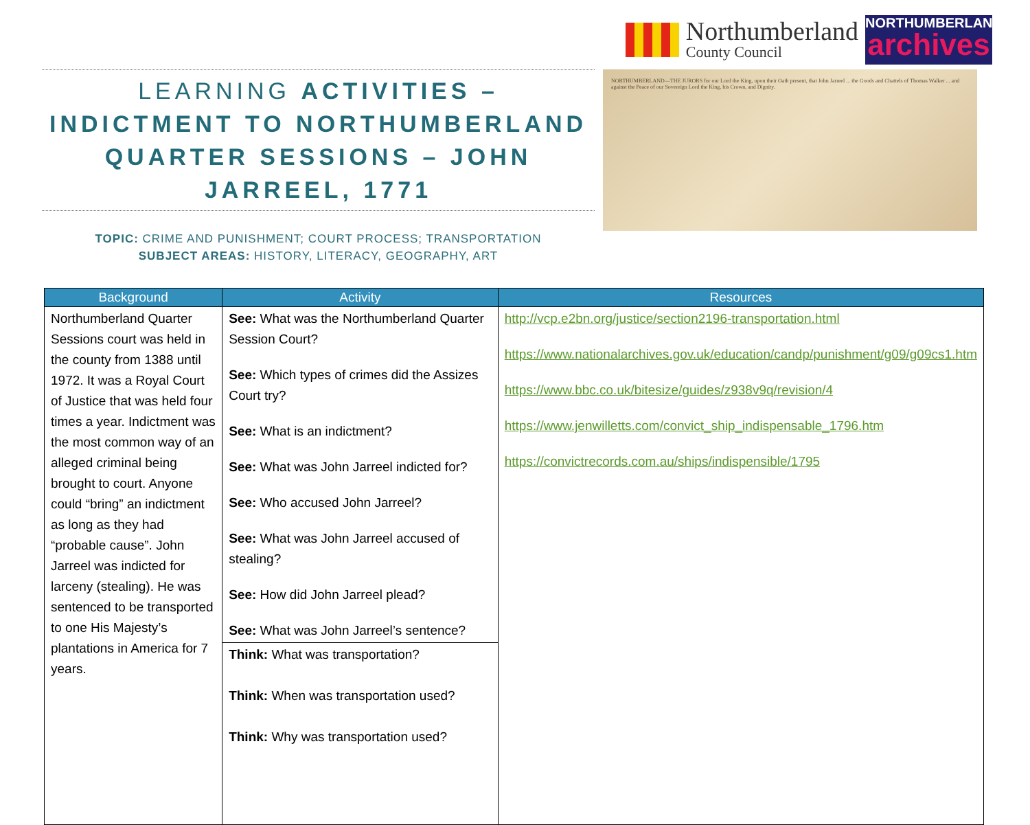Northumberland
County Council
NORTHUMBERLAND
archives
LEARNING ACTIVITIES – INDICTMENT TO NORTHUMBERLAND QUARTER SESSIONS – JOHN JARREEL, 1771
TOPIC: CRIME AND PUNISHMENT; COURT PROCESS; TRANSPORTATION
SUBJECT AREAS: HISTORY, LITERACY, GEOGRAPHY, ART
NORTHUMBERLAND—THE JURORS for our Lord the King, upon their Oath present, that John Jarreel ... the Goods and Chattels of Thomas Walker ... and against the Peace of our Sovereign Lord the King, his Crown, and Dignity.
| Background | Activity | Resources |
| --- | --- | --- |
| Northumberland Quarter Sessions court was held in the county from 1388 until 1972. It was a Royal Court of Justice that was held four times a year. Indictment was the most common way of an alleged criminal being brought to court. Anyone could “bring” an indictment as long as they had “probable cause”. John Jarreel was indicted for larceny (stealing). He was sentenced to be transported to one His Majesty’s plantations in America for 7 years. | See: What was the Northumberland Quarter Session Court? See: Which types of crimes did the Assizes Court try? See: What is an indictment? See: What was John Jarreel indicted for? See: Who accused John Jarreel? See: What was John Jarreel accused of stealing? See: How did John Jarreel plead? See: What was John Jarreel’s sentence? | http://vcp.e2bn.org/justice/section2196-transportation.html https://www.nationalarchives.gov.uk/education/candp/punishment/g09/g09cs1.htm https://www.bbc.co.uk/bitesize/guides/z938v9q/revision/4 https://www.jenwilletts.com/convict_ship_indispensable_1796.htm https://convictrecords.com.au/ships/indispensible/1795 |
| | Think: What was transportation? Think: When was transportation used? Think: Why was transportation used? | |